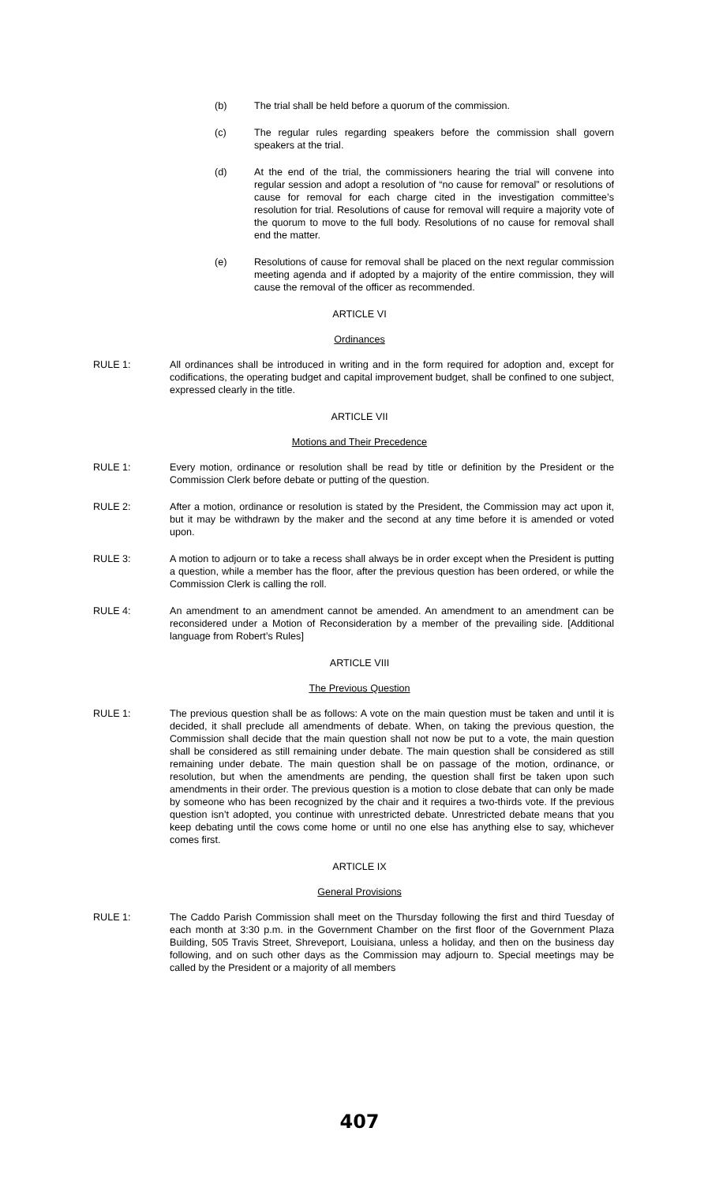(b) The trial shall be held before a quorum of the commission.
(c) The regular rules regarding speakers before the commission shall govern speakers at the trial.
(d) At the end of the trial, the commissioners hearing the trial will convene into regular session and adopt a resolution of “no cause for removal” or resolutions of cause for removal for each charge cited in the investigation committee’s resolution for trial. Resolutions of cause for removal will require a majority vote of the quorum to move to the full body. Resolutions of no cause for removal shall end the matter.
(e) Resolutions of cause for removal shall be placed on the next regular commission meeting agenda and if adopted by a majority of the entire commission, they will cause the removal of the officer as recommended.
ARTICLE VI
Ordinances
RULE 1: All ordinances shall be introduced in writing and in the form required for adoption and, except for codifications, the operating budget and capital improvement budget, shall be confined to one subject, expressed clearly in the title.
ARTICLE VII
Motions and Their Precedence
RULE 1: Every motion, ordinance or resolution shall be read by title or definition by the President or the Commission Clerk before debate or putting of the question.
RULE 2: After a motion, ordinance or resolution is stated by the President, the Commission may act upon it, but it may be withdrawn by the maker and the second at any time before it is amended or voted upon.
RULE 3: A motion to adjourn or to take a recess shall always be in order except when the President is putting a question, while a member has the floor, after the previous question has been ordered, or while the Commission Clerk is calling the roll.
RULE 4: An amendment to an amendment cannot be amended. An amendment to an amendment can be reconsidered under a Motion of Reconsideration by a member of the prevailing side. [Additional language from Robert’s Rules]
ARTICLE VIII
The Previous Question
RULE 1: The previous question shall be as follows: A vote on the main question must be taken and until it is decided, it shall preclude all amendments of debate. When, on taking the previous question, the Commission shall decide that the main question shall not now be put to a vote, the main question shall be considered as still remaining under debate. The main question shall be considered as still remaining under debate. The main question shall be on passage of the motion, ordinance, or resolution, but when the amendments are pending, the question shall first be taken upon such amendments in their order. The previous question is a motion to close debate that can only be made by someone who has been recognized by the chair and it requires a two-thirds vote. If the previous question isn’t adopted, you continue with unrestricted debate. Unrestricted debate means that you keep debating until the cows come home or until no one else has anything else to say, whichever comes first.
ARTICLE IX
General Provisions
RULE 1: The Caddo Parish Commission shall meet on the Thursday following the first and third Tuesday of each month at 3:30 p.m. in the Government Chamber on the first floor of the Government Plaza Building, 505 Travis Street, Shreveport, Louisiana, unless a holiday, and then on the business day following, and on such other days as the Commission may adjourn to. Special meetings may be called by the President or a majority of all members
407